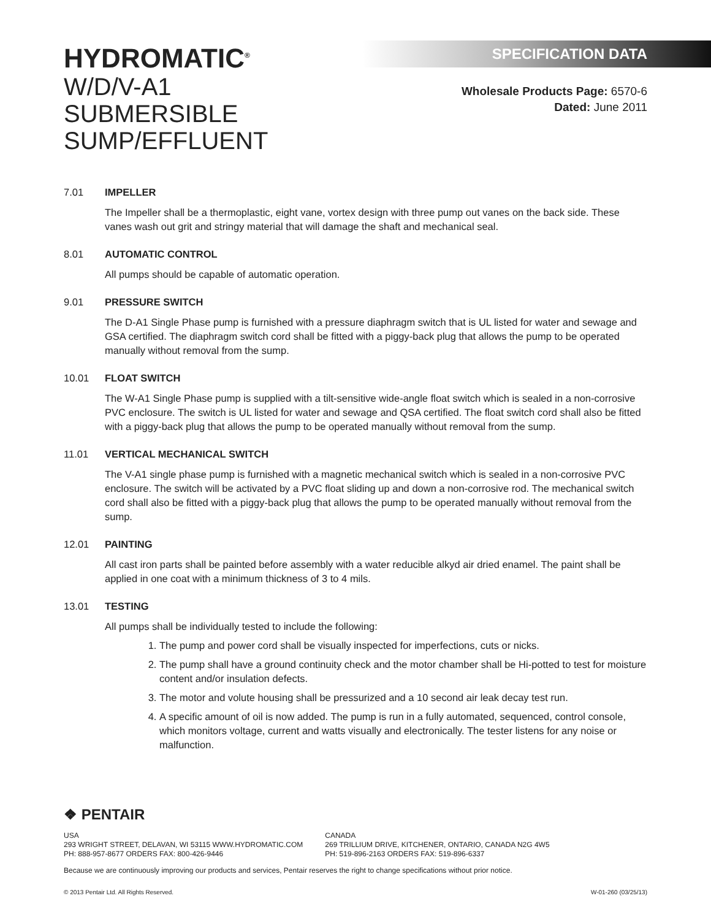HYDROMATIC<sup>®</sup>
W/D/V-A1
SUBMERSIBLE SUMP/EFFLUENT
SPECIFICATION DATA
Wholesale Products Page: 6570-6
Dated: June 2011
7.01 IMPELLER
The Impeller shall be a thermoplastic, eight vane, vortex design with three pump out vanes on the back side. These vanes wash out grit and stringy material that will damage the shaft and mechanical seal.
8.01 AUTOMATIC CONTROL
All pumps should be capable of automatic operation.
9.01 PRESSURE SWITCH
The D-A1 Single Phase pump is furnished with a pressure diaphragm switch that is UL listed for water and sewage and GSA certified. The diaphragm switch cord shall be fitted with a piggy-back plug that allows the pump to be operated manually without removal from the sump.
10.01 FLOAT SWITCH
The W-A1 Single Phase pump is supplied with a tilt-sensitive wide-angle float switch which is sealed in a non-corrosive PVC enclosure. The switch is UL listed for water and sewage and QSA certified. The float switch cord shall also be fitted with a piggy-back plug that allows the pump to be operated manually without removal from the sump.
11.01 VERTICAL MECHANICAL SWITCH
The V-A1 single phase pump is furnished with a magnetic mechanical switch which is sealed in a non-corrosive PVC enclosure. The switch will be activated by a PVC float sliding up and down a non-corrosive rod. The mechanical switch cord shall also be fitted with a piggy-back plug that allows the pump to be operated manually without removal from the sump.
12.01 PAINTING
All cast iron parts shall be painted before assembly with a water reducible alkyd air dried enamel. The paint shall be applied in one coat with a minimum thickness of 3 to 4 mils.
13.01 TESTING
All pumps shall be individually tested to include the following:
1. The pump and power cord shall be visually inspected for imperfections, cuts or nicks.
2. The pump shall have a ground continuity check and the motor chamber shall be Hi-potted to test for moisture content and/or insulation defects.
3. The motor and volute housing shall be pressurized and a 10 second air leak decay test run.
4. A specific amount of oil is now added. The pump is run in a fully automated, sequenced, control console, which monitors voltage, current and watts visually and electronically. The tester listens for any noise or malfunction.
❖ PENTAIR
USA
293 WRIGHT STREET, DELAVAN, WI 53115 WWW.HYDROMATIC.COM
PH: 888-957-8677 ORDERS FAX: 800-426-9446
CANADA
269 TRILLIUM DRIVE, KITCHENER, ONTARIO, CANADA N2G 4W5
PH: 519-896-2163 ORDERS FAX: 519-896-6337
Because we are continuously improving our products and services, Pentair reserves the right to change specifications without prior notice.
© 2013 Pentair Ltd. All Rights Reserved. W-01-260 (03/25/13)